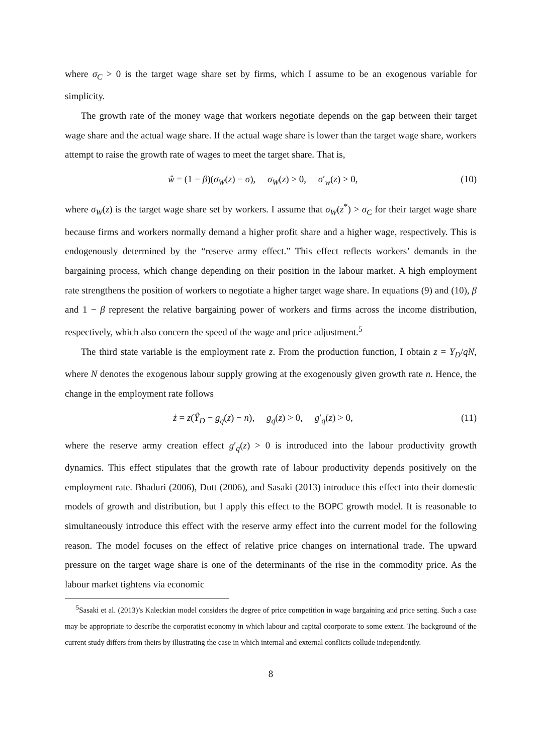where σ<sub>C</sub> > 0 is the target wage share set by firms, which I assume to be an exogenous variable for simplicity.
The growth rate of the money wage that workers negotiate depends on the gap between their target wage share and the actual wage share. If the actual wage share is lower than the target wage share, workers attempt to raise the growth rate of wages to meet the target share. That is,
ŵ = (1 − β)(σ<sub>W</sub>(z) − σ), σ<sub>W</sub>(z) > 0, σ′<sub>w</sub>(z) > 0, (10)
where σ<sub>W</sub>(z) is the target wage share set by workers. I assume that σ<sub>W</sub>(z<sup>*</sup>) > σ<sub>C</sub> for their target wage share because firms and workers normally demand a higher profit share and a higher wage, respectively. This is endogenously determined by the “reserve army effect.” This effect reflects workers’ demands in the bargaining process, which change depending on their position in the labour market. A high employment rate strengthens the position of workers to negotiate a higher target wage share. In equations (9) and (10), β and 1 − β represent the relative bargaining power of workers and firms across the income distribution, respectively, which also concern the speed of the wage and price adjustment.<sup>5</sup>
The third state variable is the employment rate z. From the production function, I obtain z = Y<sub>D</sub>/qN, where N denotes the exogenous labour supply growing at the exogenously given growth rate n. Hence, the change in the employment rate follows
ż = z(Ŷ<sub>D</sub> − g<sub>q</sub>(z) − n), g<sub>q</sub>(z) > 0, g′<sub>q</sub>(z) > 0, (11)
where the reserve army creation effect g′<sub>q</sub>(z) > 0 is introduced into the labour productivity growth dynamics. This effect stipulates that the growth rate of labour productivity depends positively on the employment rate. Bhaduri (2006), Dutt (2006), and Sasaki (2013) introduce this effect into their domestic models of growth and distribution, but I apply this effect to the BOPC growth model. It is reasonable to simultaneously introduce this effect with the reserve army effect into the current model for the following reason. The model focuses on the effect of relative price changes on international trade. The upward pressure on the target wage share is one of the determinants of the rise in the commodity price. As the labour market tightens via economic
<sup>5</sup> Sasaki et al. (2013)’s Kaleckian model considers the degree of price competition in wage bargaining and price setting. Such a case may be appropriate to describe the corporatist economy in which labour and capital coorporate to some extent. The background of the current study differs from theirs by illustrating the case in which internal and external conflicts collude independently.
8